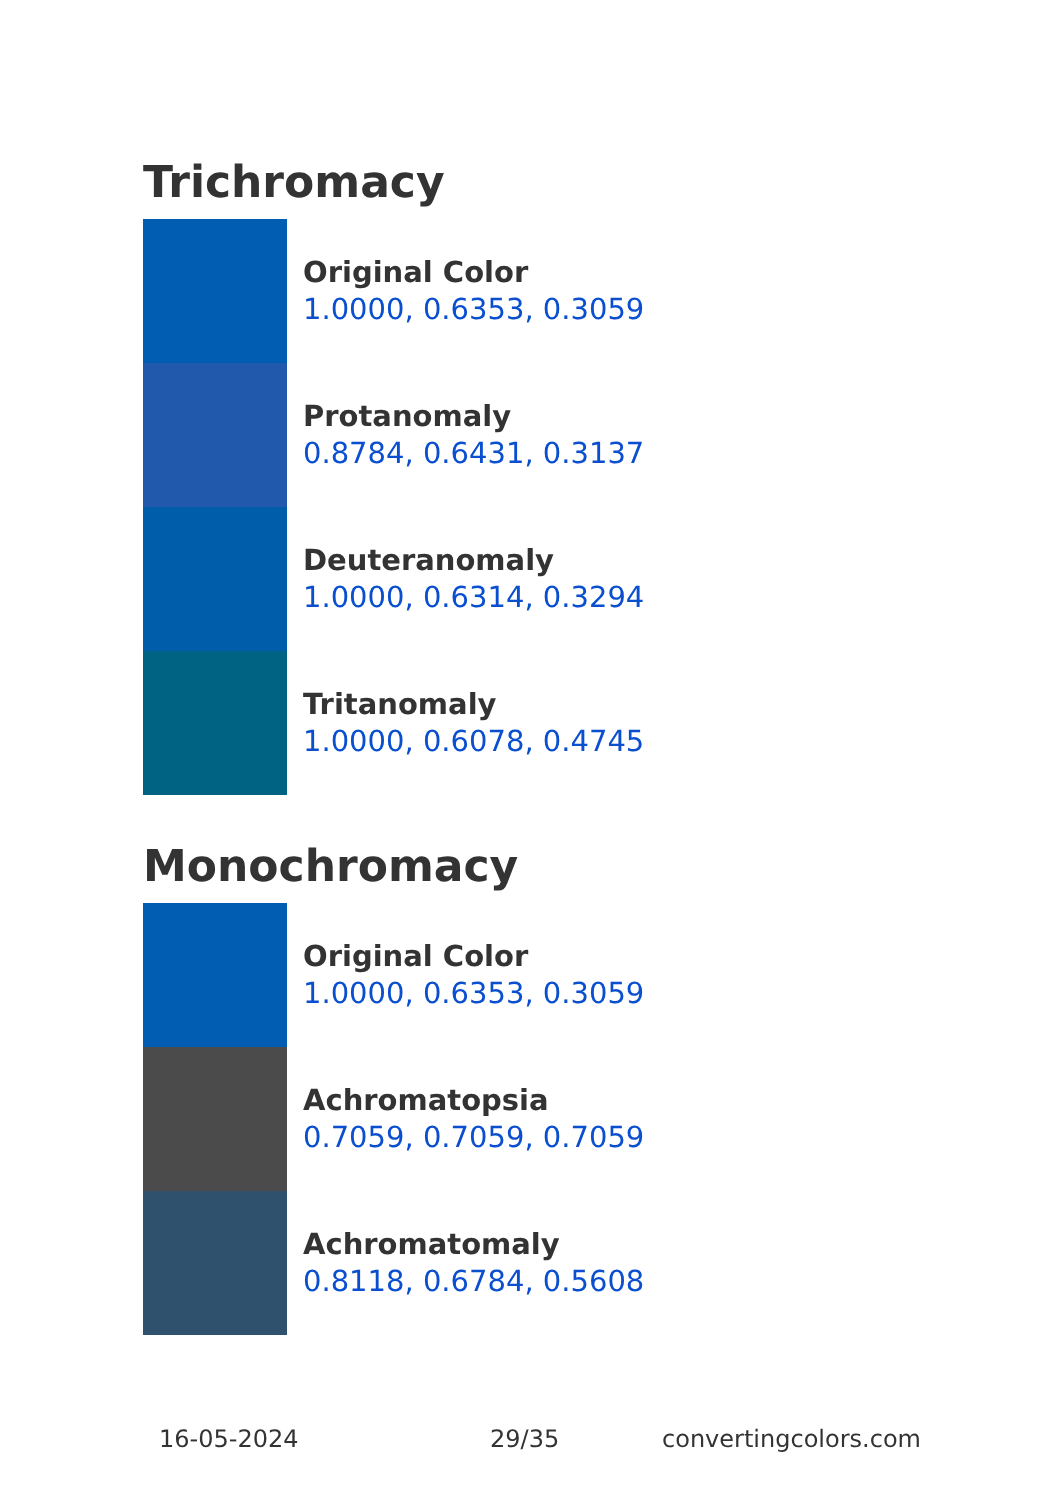Trichromacy
Original Color
1.0000, 0.6353, 0.3059
Protanomaly
0.8784, 0.6431, 0.3137
Deuteranomaly
1.0000, 0.6314, 0.3294
Tritanomaly
1.0000, 0.6078, 0.4745
Monochromacy
Original Color
1.0000, 0.6353, 0.3059
Achromatopsia
0.7059, 0.7059, 0.7059
Achromatomaly
0.8118, 0.6784, 0.5608
16-05-2024 29/35 convertingcolors.com